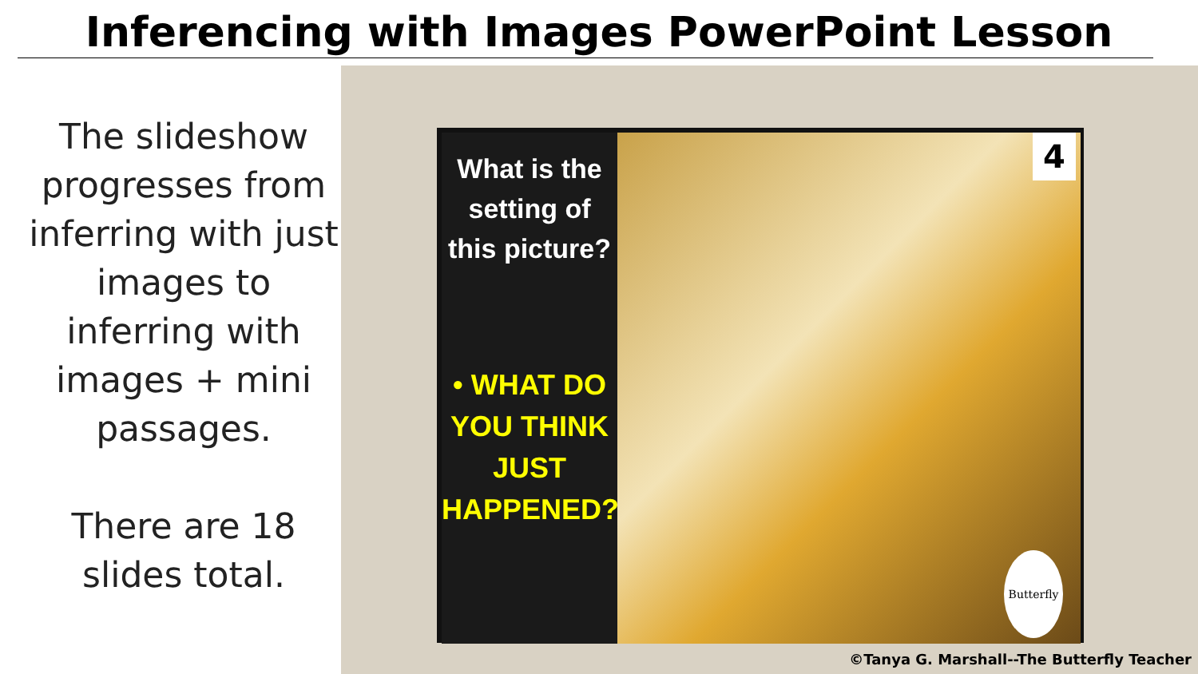Inferencing with Images PowerPoint Lesson
The slideshow progresses from inferring with just images to inferring with images + mini passages.
There are 18 slides total.
What is the setting of this picture?
• WHAT DO YOU THINK JUST HAPPENED?
4
Butterfly
©Tanya G. Marshall--The Butterfly Teacher